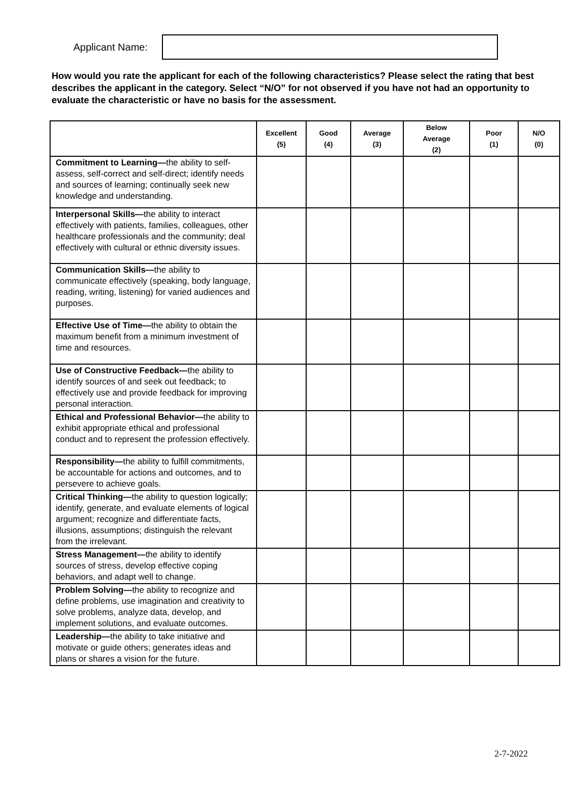Applicant Name:
How would you rate the applicant for each of the following characteristics? Please select the rating that best describes the applicant in the category. Select “N/O” for not observed if you have not had an opportunity to evaluate the characteristic or have no basis for the assessment.
| | Excellent (5) | Good (4) | Average (3) | Below Average (2) | Poor (1) | N/O (0) |
| --- | --- | --- | --- | --- | --- | --- |
| Commitment to Learning— the ability to self-assess, self-correct and self-direct; identify needs and sources of learning; continually seek new knowledge and understanding. | | | | | | |
| Interpersonal Skills— the ability to interact effectively with patients, families, colleagues, other healthcare professionals and the community; deal effectively with cultural or ethnic diversity issues. | | | | | | |
| Communication Skills— the ability to communicate effectively (speaking, body language, reading, writing, listening) for varied audiences and purposes. | | | | | | |
| Effective Use of Time— the ability to obtain the maximum benefit from a minimum investment of time and resources. | | | | | | |
| Use of Constructive Feedback— the ability to identify sources of and seek out feedback; to effectively use and provide feedback for improving personal interaction. | | | | | | |
| Ethical and Professional Behavior— the ability to exhibit appropriate ethical and professional conduct and to represent the profession effectively. | | | | | | |
| Responsibility— the ability to fulfill commitments, be accountable for actions and outcomes, and to persevere to achieve goals. | | | | | | |
| Critical Thinking— the ability to question logically; identify, generate, and evaluate elements of logical argument; recognize and differentiate facts, illusions, assumptions; distinguish the relevant from the irrelevant. | | | | | | |
| Stress Management— the ability to identify sources of stress, develop effective coping behaviors, and adapt well to change. | | | | | | |
| Problem Solving— the ability to recognize and define problems, use imagination and creativity to solve problems, analyze data, develop, and implement solutions, and evaluate outcomes. | | | | | | |
| Leadership— the ability to take initiative and motivate or guide others; generates ideas and plans or shares a vision for the future. | | | | | | |
2-7-2022